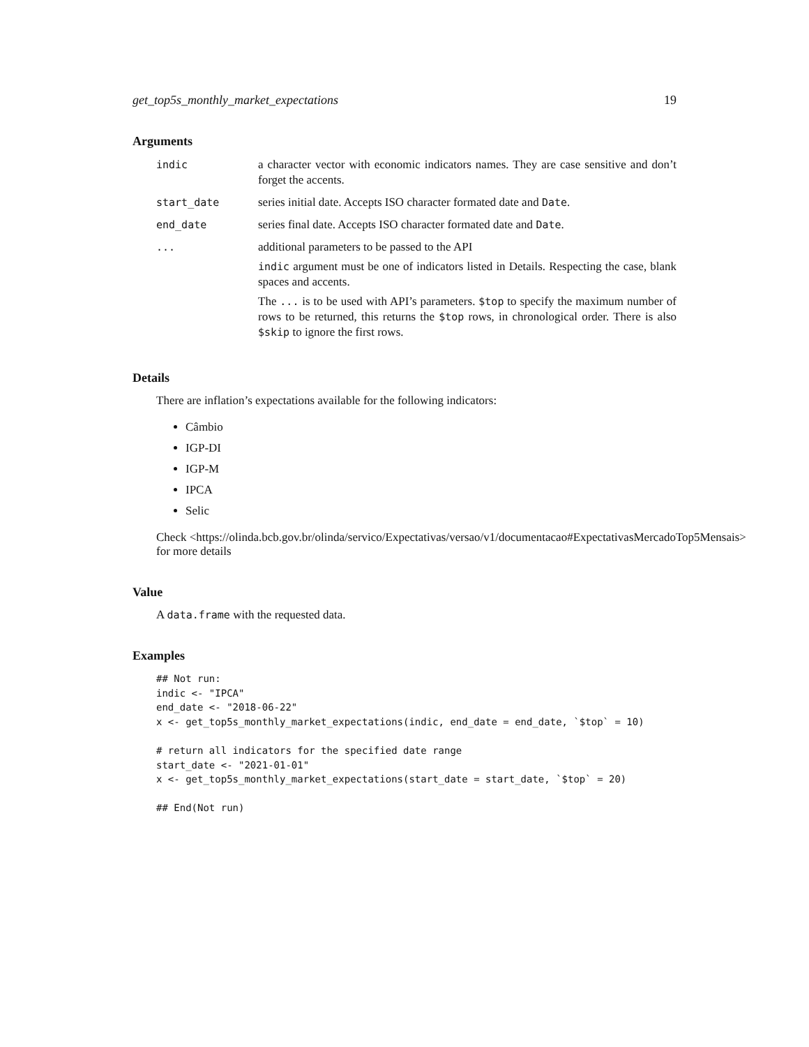get_top5s_monthly_market_expectations 19
Arguments
indic a character vector with economic indicators names. They are case sensitive and don’t forget the accents.
start_date series initial date. Accepts ISO character formated date and Date.
end_date series final date. Accepts ISO character formated date and Date.
... additional parameters to be passed to the API
indic argument must be one of indicators listed in Details. Respecting the case, blank spaces and accents.
The ... is to be used with API’s parameters. $top to specify the maximum number of rows to be returned, this returns the $top rows, in chronological order. There is also $skip to ignore the first rows.
Details
There are inflation’s expectations available for the following indicators:
Câmbio
IGP-DI
IGP-M
IPCA
Selic
Check <https://olinda.bcb.gov.br/olinda/servico/Expectativas/versao/v1/documentacao#ExpectativasMercadoTop5Mensais>
for more details
Value
A data.frame with the requested data.
Examples
## Not run:
indic <- "IPCA"
end_date <- "2018-06-22"
x <- get_top5s_monthly_market_expectations(indic, end_date = end_date, `$top` = 10)

# return all indicators for the specified date range
start_date <- "2021-01-01"
x <- get_top5s_monthly_market_expectations(start_date = start_date, `$top` = 20)

## End(Not run)